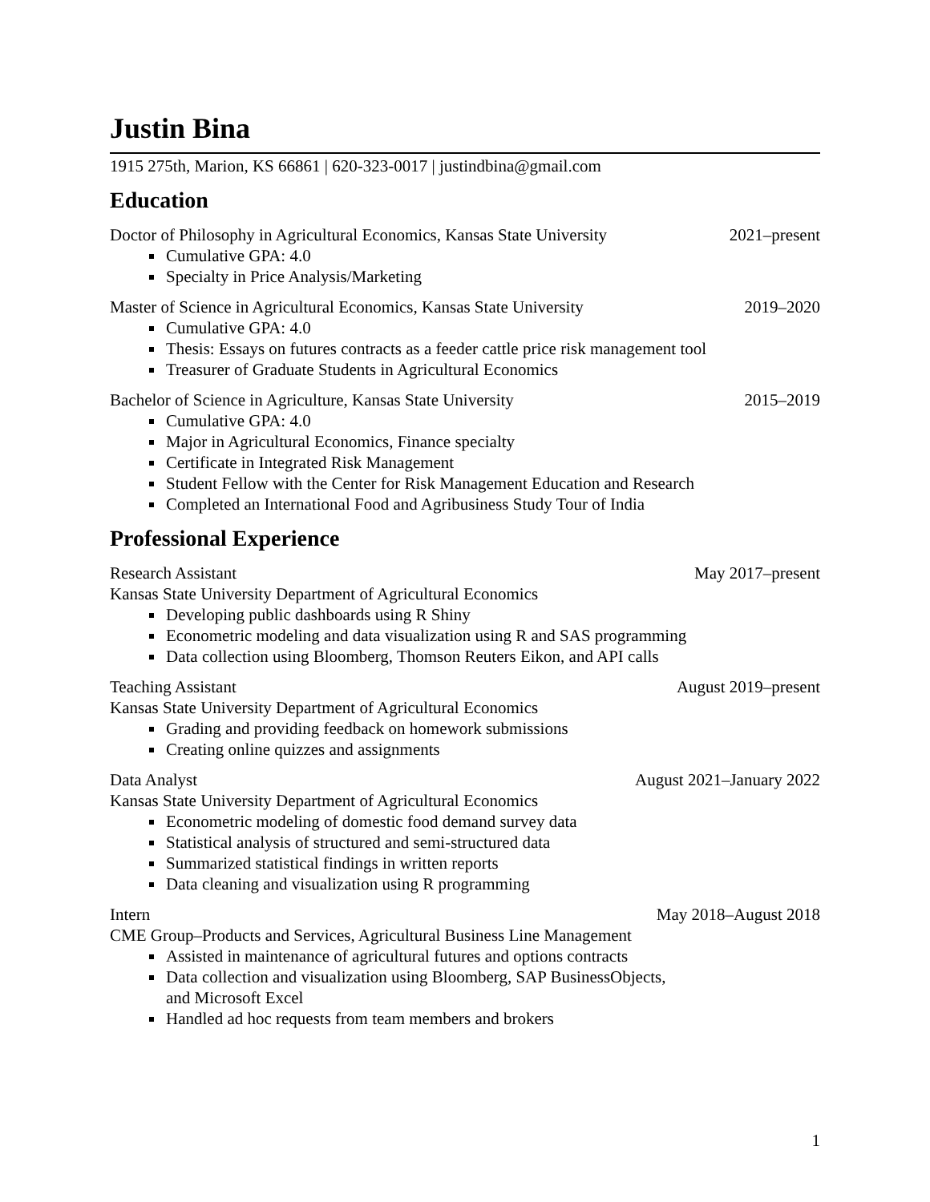Justin Bina
1915 275th, Marion, KS 66861 | 620-323-0017 | justindbina@gmail.com
Education
Doctor of Philosophy in Agricultural Economics, Kansas State University 2021–present
Cumulative GPA: 4.0
Specialty in Price Analysis/Marketing
Master of Science in Agricultural Economics, Kansas State University 2019–2020
Cumulative GPA: 4.0
Thesis: Essays on futures contracts as a feeder cattle price risk management tool
Treasurer of Graduate Students in Agricultural Economics
Bachelor of Science in Agriculture, Kansas State University 2015–2019
Cumulative GPA: 4.0
Major in Agricultural Economics, Finance specialty
Certificate in Integrated Risk Management
Student Fellow with the Center for Risk Management Education and Research
Completed an International Food and Agribusiness Study Tour of India
Professional Experience
Research Assistant May 2017–present
Kansas State University Department of Agricultural Economics
Developing public dashboards using R Shiny
Econometric modeling and data visualization using R and SAS programming
Data collection using Bloomberg, Thomson Reuters Eikon, and API calls
Teaching Assistant August 2019–present
Kansas State University Department of Agricultural Economics
Grading and providing feedback on homework submissions
Creating online quizzes and assignments
Data Analyst August 2021–January 2022
Kansas State University Department of Agricultural Economics
Econometric modeling of domestic food demand survey data
Statistical analysis of structured and semi-structured data
Summarized statistical findings in written reports
Data cleaning and visualization using R programming
Intern May 2018–August 2018
CME Group–Products and Services, Agricultural Business Line Management
Assisted in maintenance of agricultural futures and options contracts
Data collection and visualization using Bloomberg, SAP BusinessObjects,
and Microsoft Excel
Handled ad hoc requests from team members and brokers
1